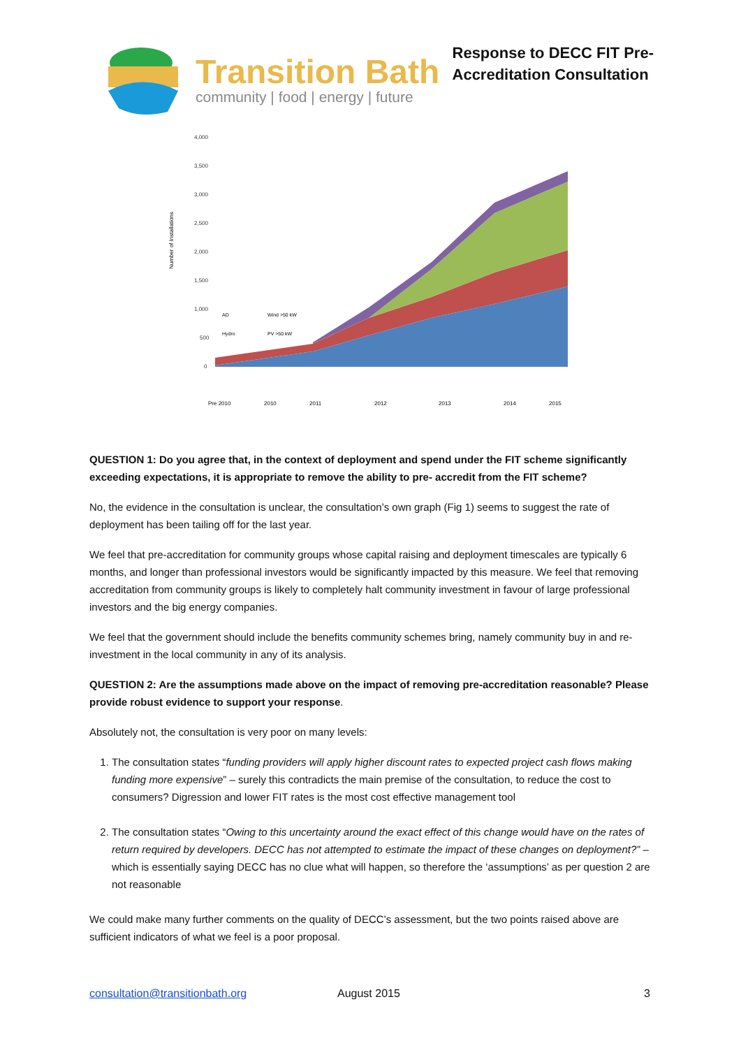Transition Bath
community | food | energy | future
Response to DECC FIT Pre-
Accreditation Consultation
Number of Installations
4,000
3,500
3,000
2,500
2,000
1,500
1,000
500
0
AD
Wind >50 kW
Hydro
PV >50 kW
Pre 2010
2010
2011
2012
2013
2014
2015
QUESTION 1: Do you agree that, in the context of deployment and spend under the FIT scheme significantly exceeding expectations, it is appropriate to remove the ability to pre- accredit from the FIT scheme?
No, the evidence in the consultation is unclear, the consultation’s own graph (Fig 1) seems to suggest the rate of deployment has been tailing off for the last year.
We feel that pre-accreditation for community groups whose capital raising and deployment timescales are typically 6 months, and longer than professional investors would be significantly impacted by this measure. We feel that removing accreditation from community groups is likely to completely halt community investment in favour of large professional investors and the big energy companies.
We feel that the government should include the benefits community schemes bring, namely community buy in and re-investment in the local community in any of its analysis.
QUESTION 2: Are the assumptions made above on the impact of removing pre-accreditation reasonable? Please provide robust evidence to support your response.
Absolutely not, the consultation is very poor on many levels:
1. The consultation states “funding providers will apply higher discount rates to expected project cash flows making funding more expensive” – surely this contradicts the main premise of the consultation, to reduce the cost to consumers? Digression and lower FIT rates is the most cost effective management tool
2. The consultation states “Owing to this uncertainty around the exact effect of this change would have on the rates of return required by developers. DECC has not attempted to estimate the impact of these changes on deployment?” – which is essentially saying DECC has no clue what will happen, so therefore the ‘assumptions’ as per question 2 are not reasonable
We could make many further comments on the quality of DECC’s assessment, but the two points raised above are sufficient indicators of what we feel is a poor proposal.
consultation@transitionbath.org August 2015 3